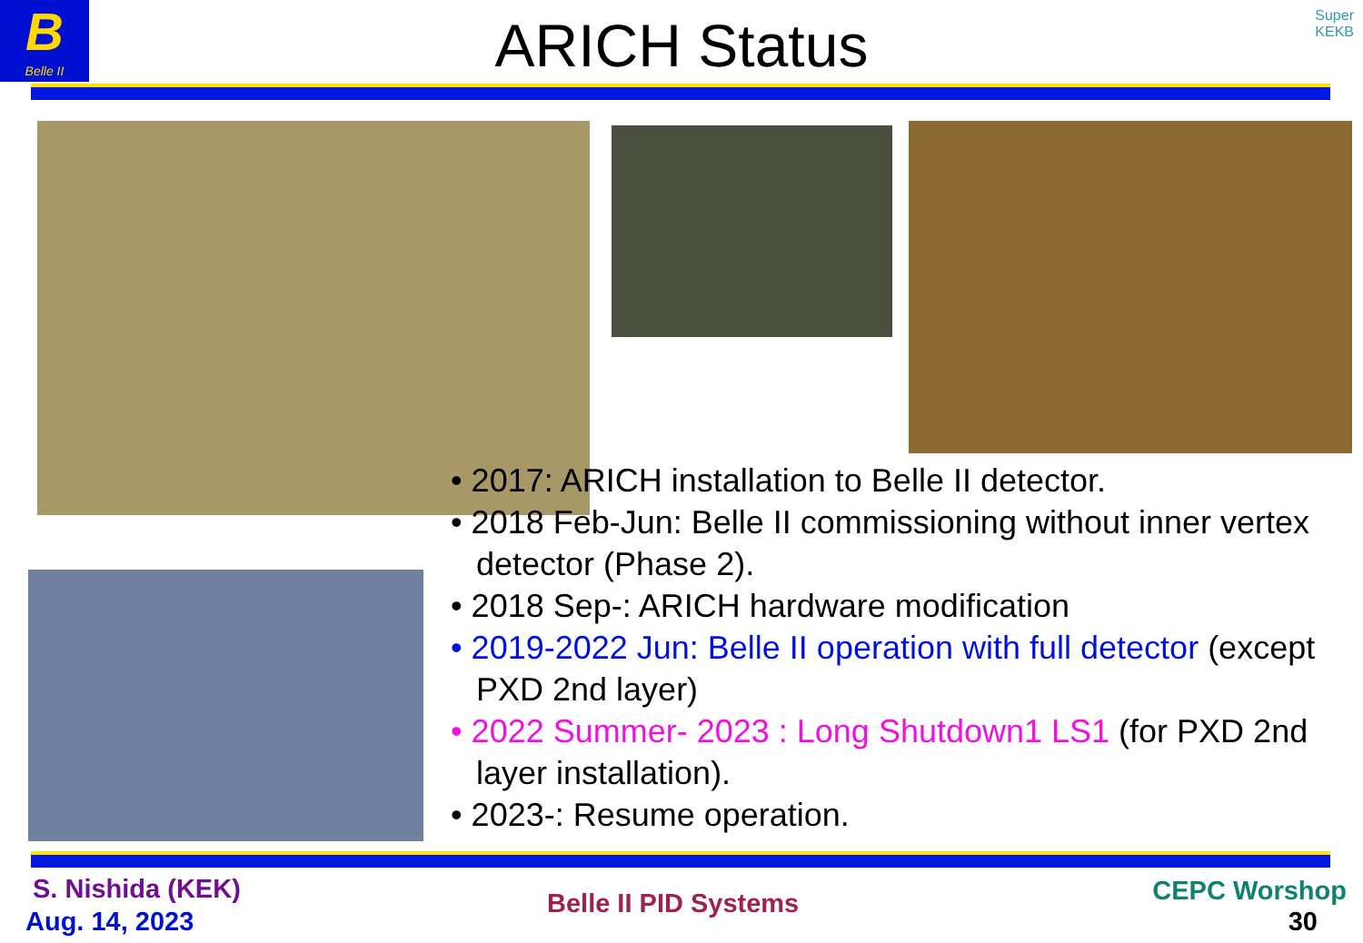B
Belle II
ARICH Status
Super
KEKB
• 2017: ARICH installation to Belle II detector.
• 2018 Feb-Jun: Belle II commissioning without inner vertex detector (Phase 2).
• 2018 Sep-: ARICH hardware modification
• 2019-2022 Jun: Belle II operation with full detector (except PXD 2nd layer)
• 2022 Summer- 2023 : Long Shutdown1 LS1 (for PXD 2nd layer installation).
• 2023-: Resume operation.
S. Nishida (KEK)
Aug. 14, 2023
Belle II PID Systems CEPC Worshop
30